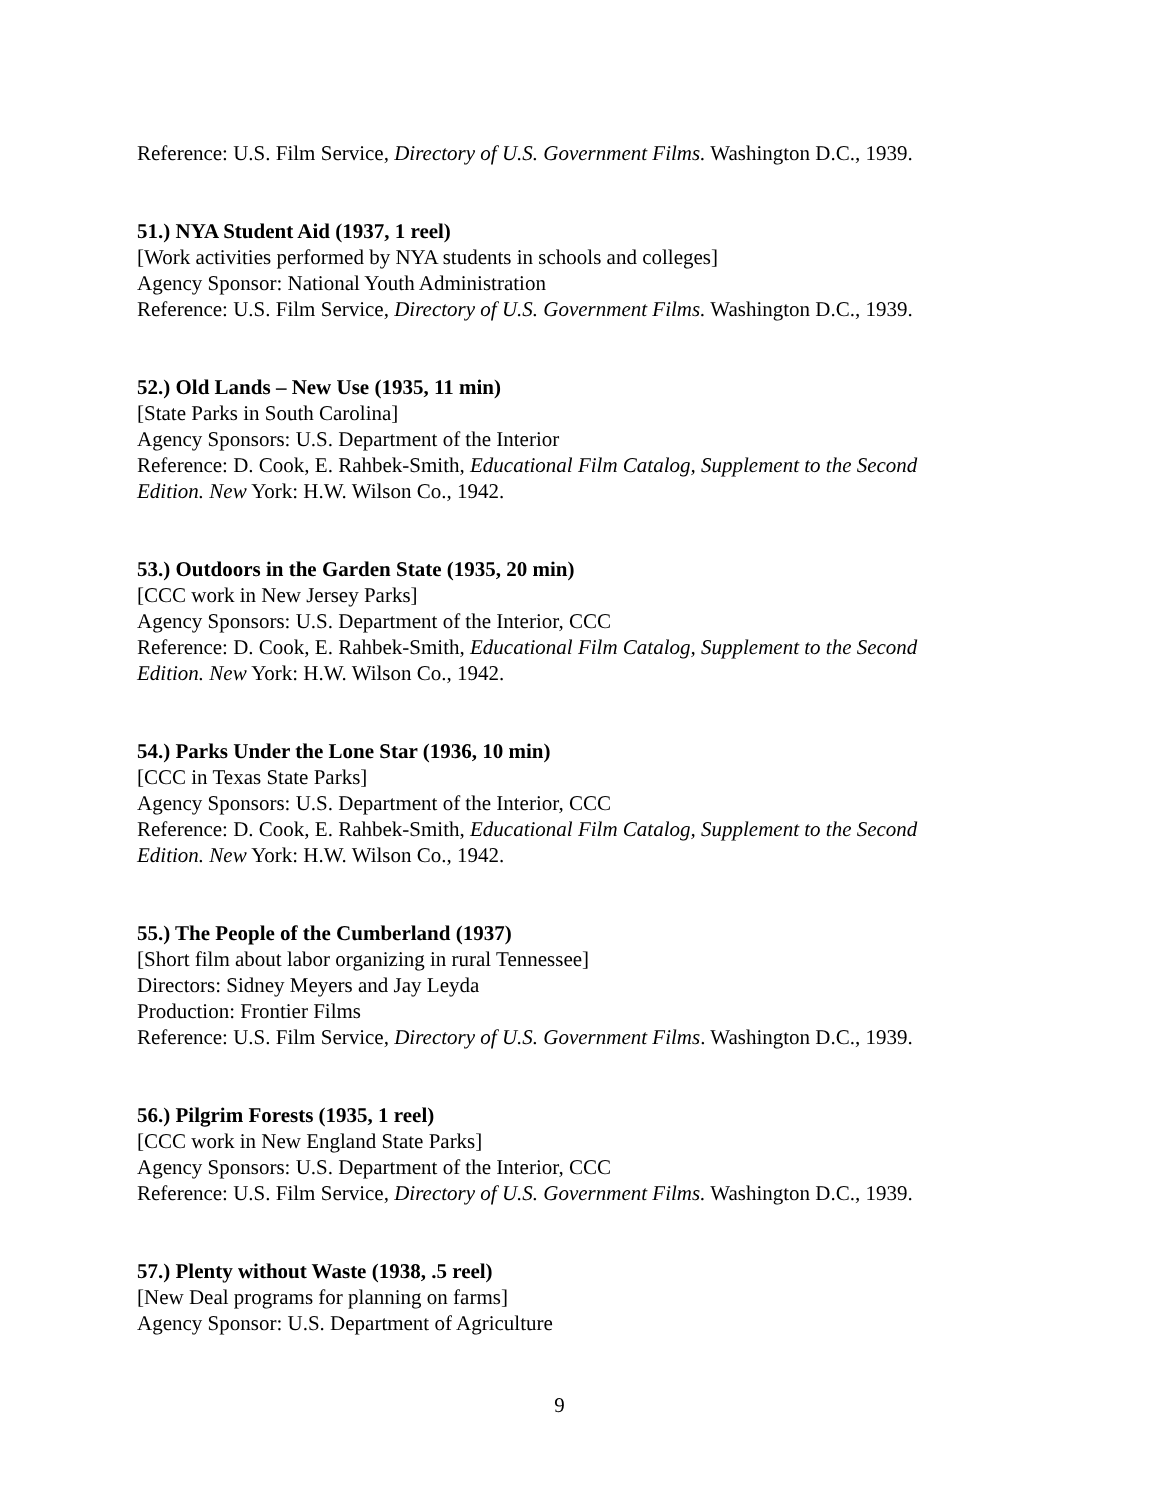Reference: U.S. Film Service, Directory of U.S. Government Films. Washington D.C., 1939.
51.) NYA Student Aid (1937, 1 reel)
[Work activities performed by NYA students in schools and colleges]
Agency Sponsor: National Youth Administration
Reference: U.S. Film Service, Directory of U.S. Government Films. Washington D.C., 1939.
52.) Old Lands – New Use (1935, 11 min)
[State Parks in South Carolina]
Agency Sponsors: U.S. Department of the Interior
Reference: D. Cook, E. Rahbek-Smith, Educational Film Catalog, Supplement to the Second Edition. New York: H.W. Wilson Co., 1942.
53.) Outdoors in the Garden State (1935, 20 min)
[CCC work in New Jersey Parks]
Agency Sponsors: U.S. Department of the Interior, CCC
Reference: D. Cook, E. Rahbek-Smith, Educational Film Catalog, Supplement to the Second Edition. New York: H.W. Wilson Co., 1942.
54.) Parks Under the Lone Star (1936, 10 min)
[CCC in Texas State Parks]
Agency Sponsors: U.S. Department of the Interior, CCC
Reference: D. Cook, E. Rahbek-Smith, Educational Film Catalog, Supplement to the Second Edition. New York: H.W. Wilson Co., 1942.
55.) The People of the Cumberland (1937)
[Short film about labor organizing in rural Tennessee]
Directors: Sidney Meyers and Jay Leyda
Production: Frontier Films
Reference: U.S. Film Service, Directory of U.S. Government Films. Washington D.C., 1939.
56.) Pilgrim Forests (1935, 1 reel)
[CCC work in New England State Parks]
Agency Sponsors: U.S. Department of the Interior, CCC
Reference: U.S. Film Service, Directory of U.S. Government Films. Washington D.C., 1939.
57.) Plenty without Waste (1938, .5 reel)
[New Deal programs for planning on farms]
Agency Sponsor: U.S. Department of Agriculture
9